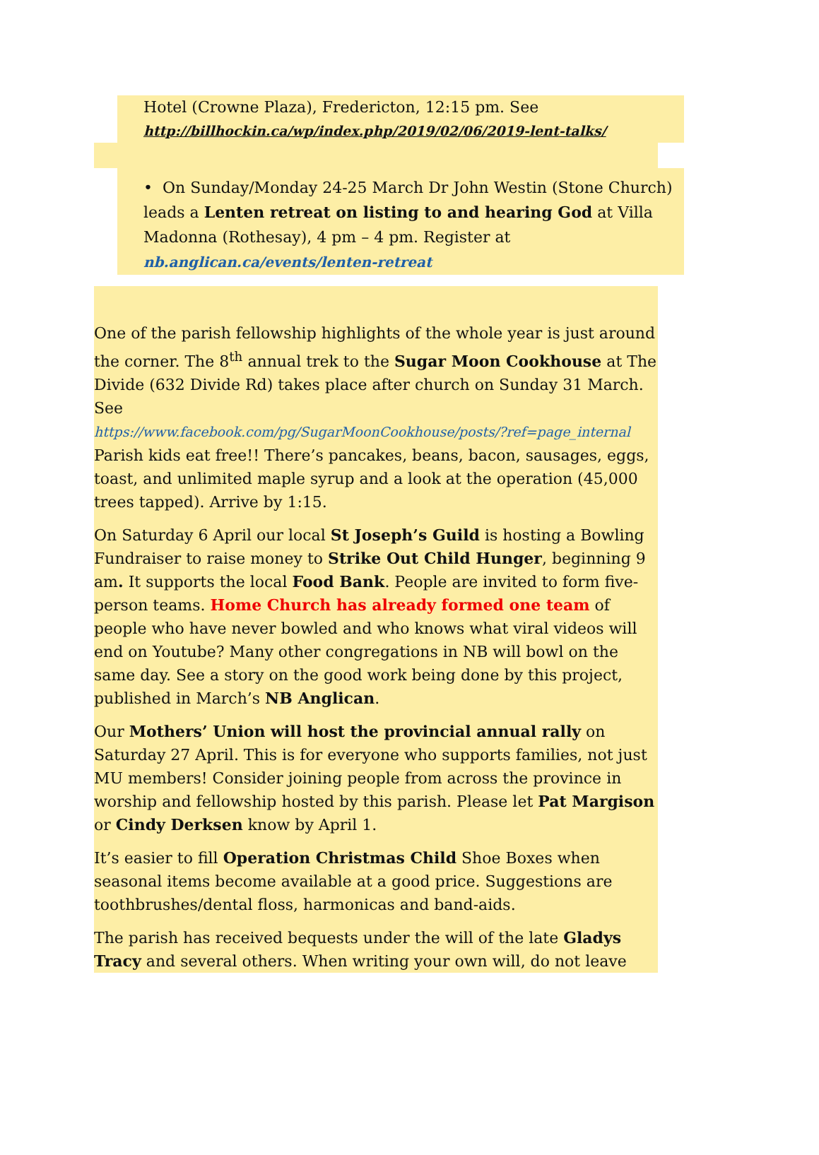Hotel (Crowne Plaza), Fredericton, 12:15 pm. See
http://billhockin.ca/wp/index.php/2019/02/06/2019-lent-talks/
• On Sunday/Monday 24-25 March Dr John Westin (Stone Church) leads a Lenten retreat on listing to and hearing God at Villa Madonna (Rothesay), 4 pm – 4 pm. Register at nb.anglican.ca/events/lenten-retreat
One of the parish fellowship highlights of the whole year is just around the corner. The 8<sup>th</sup> annual trek to the Sugar Moon Cookhouse at The Divide (632 Divide Rd) takes place after church on Sunday 31 March. See
https://www.facebook.com/pg/SugarMoonCookhouse/posts/?ref=page_internal
Parish kids eat free!! There’s pancakes, beans, bacon, sausages, eggs, toast, and unlimited maple syrup and a look at the operation (45,000 trees tapped). Arrive by 1:15.
On Saturday 6 April our local St Joseph’s Guild is hosting a Bowling Fundraiser to raise money to Strike Out Child Hunger, beginning 9 am. It supports the local Food Bank. People are invited to form five-person teams. Home Church has already formed one team of people who have never bowled and who knows what viral videos will end on Youtube? Many other congregations in NB will bowl on the same day. See a story on the good work being done by this project, published in March’s NB Anglican.
Our Mothers’ Union will host the provincial annual rally on Saturday 27 April. This is for everyone who supports families, not just MU members! Consider joining people from across the province in worship and fellowship hosted by this parish. Please let Pat Margison or Cindy Derksen know by April 1.
It’s easier to fill Operation Christmas Child Shoe Boxes when seasonal items become available at a good price. Suggestions are toothbrushes/dental floss, harmonicas and band-aids.
The parish has received bequests under the will of the late Gladys Tracy and several others. When writing your own will, do not leave